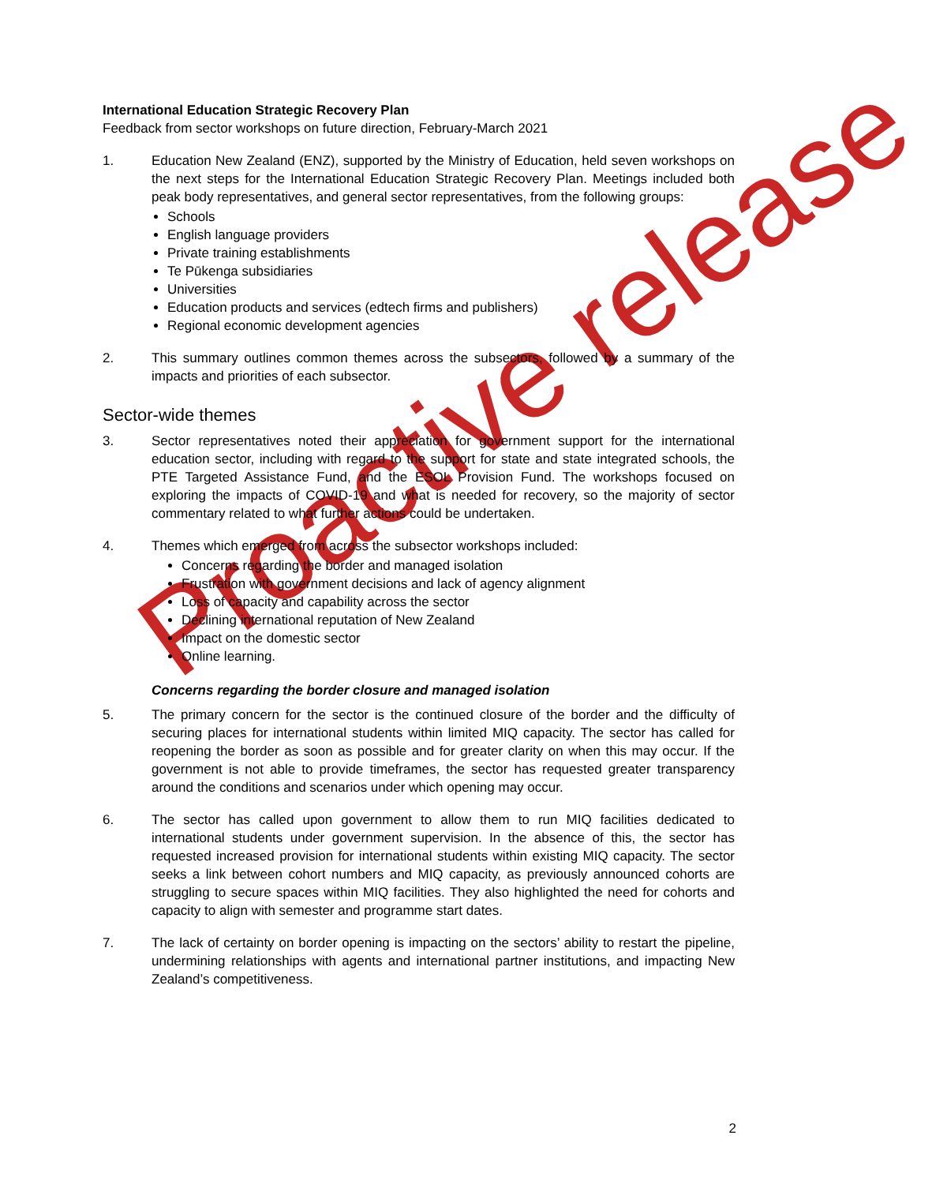International Education Strategic Recovery Plan
Feedback from sector workshops on future direction, February-March 2021
1. Education New Zealand (ENZ), supported by the Ministry of Education, held seven workshops on the next steps for the International Education Strategic Recovery Plan. Meetings included both peak body representatives, and general sector representatives, from the following groups:
Schools
English language providers
Private training establishments
Te Pūkenga subsidiaries
Universities
Education products and services (edtech firms and publishers)
Regional economic development agencies
2. This summary outlines common themes across the subsectors, followed by a summary of the impacts and priorities of each subsector.
Sector-wide themes
3. Sector representatives noted their appreciation for government support for the international education sector, including with regard to the support for state and state integrated schools, the PTE Targeted Assistance Fund, and the ESOL Provision Fund. The workshops focused on exploring the impacts of COVID-19 and what is needed for recovery, so the majority of sector commentary related to what further actions could be undertaken.
4. Themes which emerged from across the subsector workshops included:
Concerns regarding the border and managed isolation
Frustration with government decisions and lack of agency alignment
Loss of capacity and capability across the sector
Declining international reputation of New Zealand
Impact on the domestic sector
Online learning.
Concerns regarding the border closure and managed isolation
5. The primary concern for the sector is the continued closure of the border and the difficulty of securing places for international students within limited MIQ capacity. The sector has called for reopening the border as soon as possible and for greater clarity on when this may occur. If the government is not able to provide timeframes, the sector has requested greater transparency around the conditions and scenarios under which opening may occur.
6. The sector has called upon government to allow them to run MIQ facilities dedicated to international students under government supervision. In the absence of this, the sector has requested increased provision for international students within existing MIQ capacity. The sector seeks a link between cohort numbers and MIQ capacity, as previously announced cohorts are struggling to secure spaces within MIQ facilities. They also highlighted the need for cohorts and capacity to align with semester and programme start dates.
7. The lack of certainty on border opening is impacting on the sectors’ ability to restart the pipeline, undermining relationships with agents and international partner institutions, and impacting New Zealand’s competitiveness.
Proactive release
2